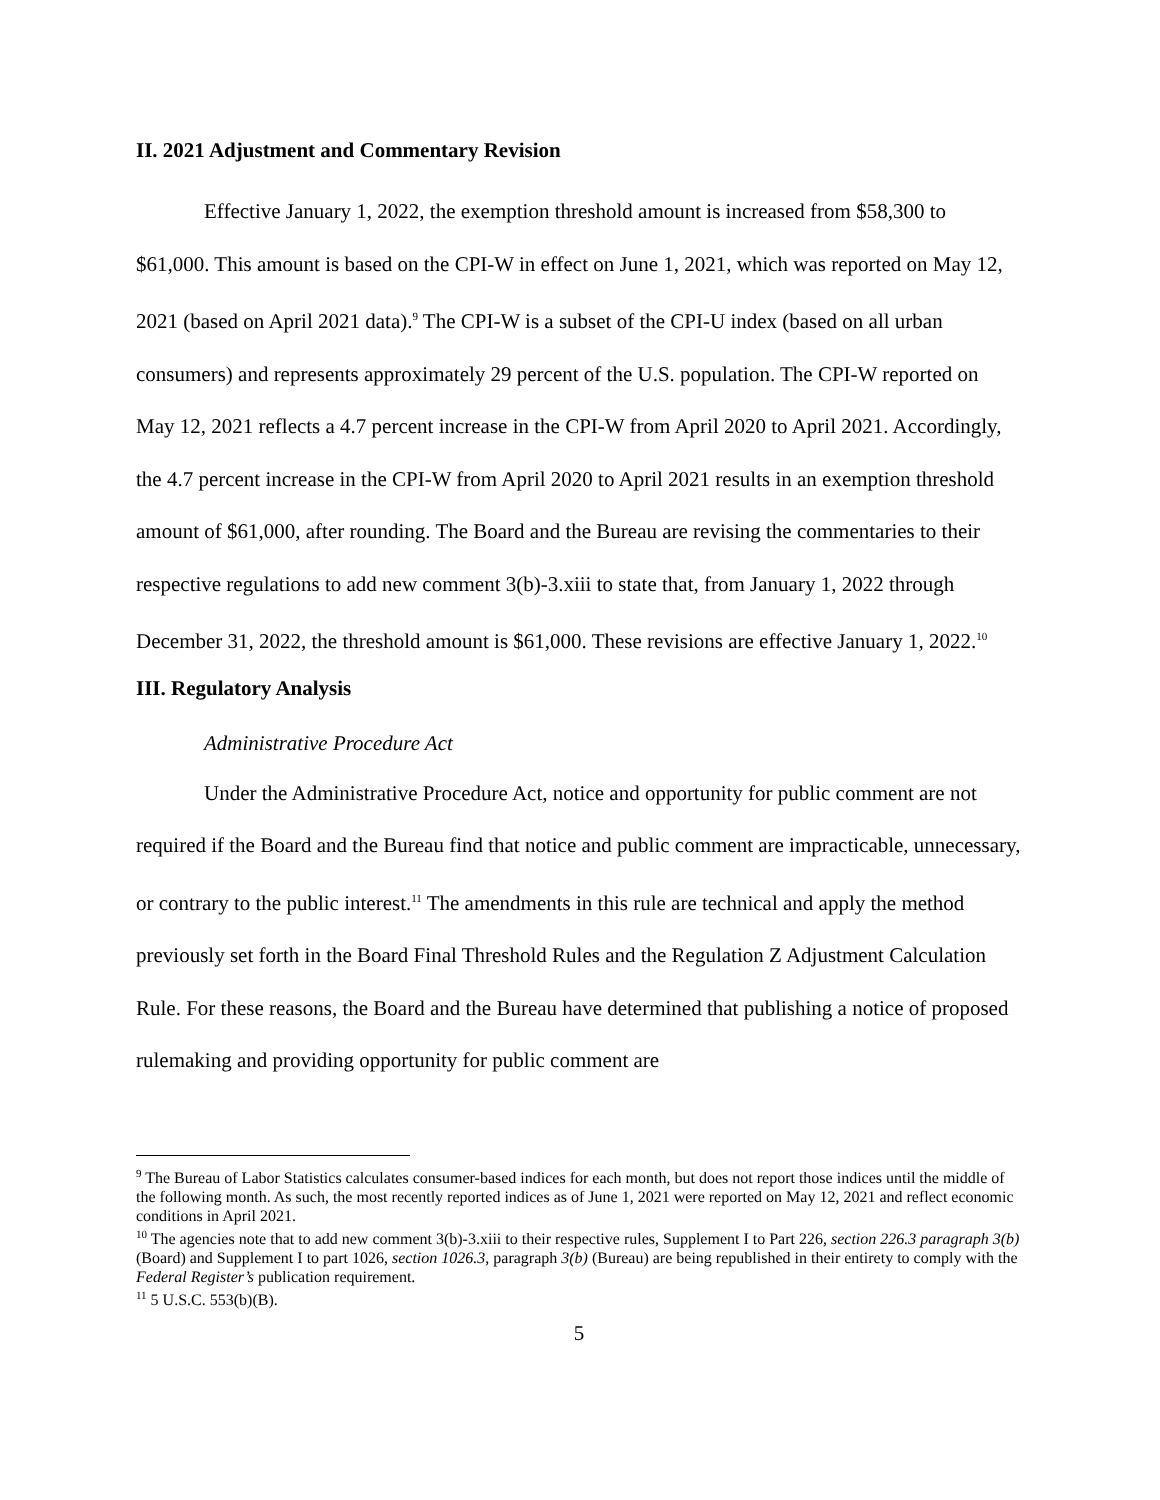II. 2021 Adjustment and Commentary Revision
Effective January 1, 2022, the exemption threshold amount is increased from $58,300 to $61,000. This amount is based on the CPI-W in effect on June 1, 2021, which was reported on May 12, 2021 (based on April 2021 data).<sup>9</sup> The CPI-W is a subset of the CPI-U index (based on all urban consumers) and represents approximately 29 percent of the U.S. population. The CPI-W reported on May 12, 2021 reflects a 4.7 percent increase in the CPI-W from April 2020 to April 2021. Accordingly, the 4.7 percent increase in the CPI-W from April 2020 to April 2021 results in an exemption threshold amount of $61,000, after rounding. The Board and the Bureau are revising the commentaries to their respective regulations to add new comment 3(b)-3.xiii to state that, from January 1, 2022 through December 31, 2022, the threshold amount is $61,000. These revisions are effective January 1, 2022.<sup>10</sup>
III. Regulatory Analysis
Administrative Procedure Act
Under the Administrative Procedure Act, notice and opportunity for public comment are not required if the Board and the Bureau find that notice and public comment are impracticable, unnecessary, or contrary to the public interest.<sup>11</sup> The amendments in this rule are technical and apply the method previously set forth in the Board Final Threshold Rules and the Regulation Z Adjustment Calculation Rule. For these reasons, the Board and the Bureau have determined that publishing a notice of proposed rulemaking and providing opportunity for public comment are
<sup>9</sup> The Bureau of Labor Statistics calculates consumer-based indices for each month, but does not report those indices until the middle of the following month. As such, the most recently reported indices as of June 1, 2021 were reported on May 12, 2021 and reflect economic conditions in April 2021.
<sup>10</sup> The agencies note that to add new comment 3(b)-3.xiii to their respective rules, Supplement I to Part 226, section 226.3 paragraph 3(b) (Board) and Supplement I to part 1026, section 1026.3, paragraph 3(b) (Bureau) are being republished in their entirety to comply with the Federal Register’s publication requirement.
<sup>11</sup> 5 U.S.C. 553(b)(B).
5